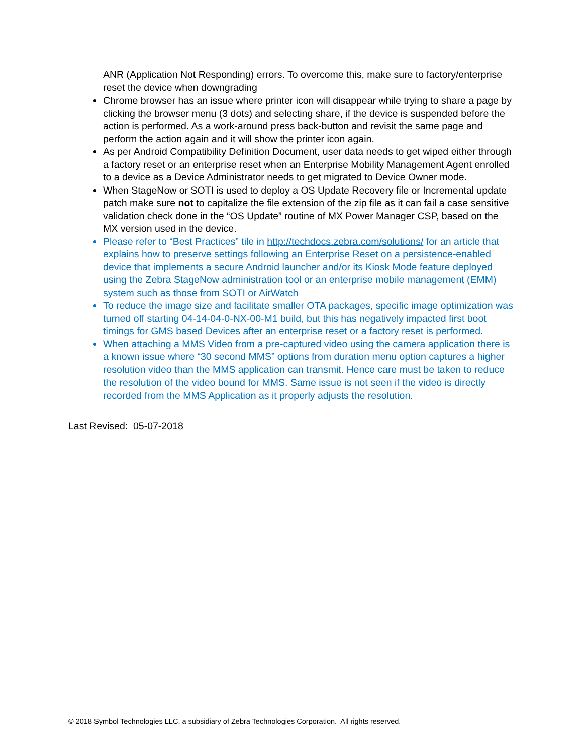ANR (Application Not Responding) errors. To overcome this, make sure to factory/enterprise reset the device when downgrading
Chrome browser has an issue where printer icon will disappear while trying to share a page by clicking the browser menu (3 dots) and selecting share, if the device is suspended before the action is performed. As a work-around press back-button and revisit the same page and perform the action again and it will show the printer icon again.
As per Android Compatibility Definition Document, user data needs to get wiped either through a factory reset or an enterprise reset when an Enterprise Mobility Management Agent enrolled to a device as a Device Administrator needs to get migrated to Device Owner mode.
When StageNow or SOTI is used to deploy a OS Update Recovery file or Incremental update patch make sure not to capitalize the file extension of the zip file as it can fail a case sensitive validation check done in the “OS Update” routine of MX Power Manager CSP, based on the MX version used in the device.
Please refer to “Best Practices” tile in http://techdocs.zebra.com/solutions/ for an article that explains how to preserve settings following an Enterprise Reset on a persistence-enabled device that implements a secure Android launcher and/or its Kiosk Mode feature deployed using the Zebra StageNow administration tool or an enterprise mobile management (EMM) system such as those from SOTI or AirWatch
To reduce the image size and facilitate smaller OTA packages, specific image optimization was turned off starting 04-14-04-0-NX-00-M1 build, but this has negatively impacted first boot timings for GMS based Devices after an enterprise reset or a factory reset is performed.
When attaching a MMS Video from a pre-captured video using the camera application there is a known issue where “30 second MMS” options from duration menu option captures a higher resolution video than the MMS application can transmit. Hence care must be taken to reduce the resolution of the video bound for MMS. Same issue is not seen if the video is directly recorded from the MMS Application as it properly adjusts the resolution.
Last Revised: 05-07-2018
© 2018 Symbol Technologies LLC, a subsidiary of Zebra Technologies Corporation. All rights reserved.